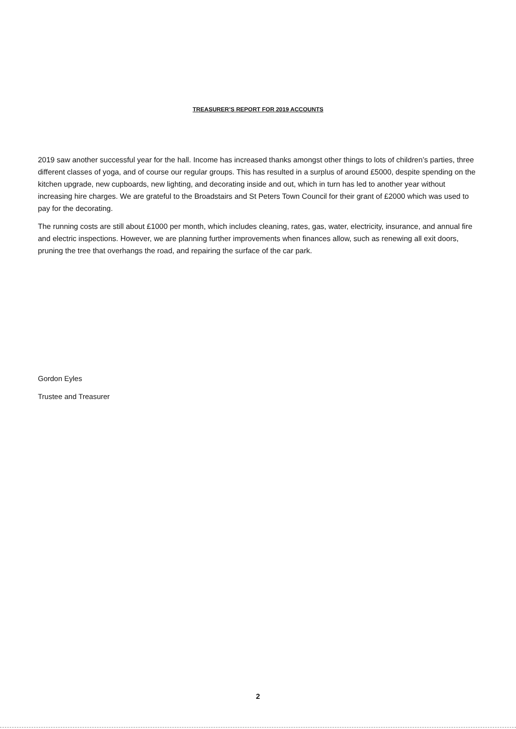TREASURER’S REPORT FOR 2019 ACCOUNTS
2019 saw another successful year for the hall. Income has increased thanks amongst other things to lots of children’s parties, three different classes of yoga, and of course our regular groups. This has resulted in a surplus of around £5000, despite spending on the kitchen upgrade, new cupboards, new lighting, and decorating inside and out, which in turn has led to another year without increasing hire charges. We are grateful to the Broadstairs and St Peters Town Council for their grant of £2000 which was used to pay for the decorating.
The running costs are still about £1000 per month, which includes cleaning, rates, gas, water, electricity, insurance, and annual fire and electric inspections. However, we are planning further improvements when finances allow, such as renewing all exit doors, pruning the tree that overhangs the road, and repairing the surface of the car park.
Gordon Eyles
Trustee and Treasurer
2